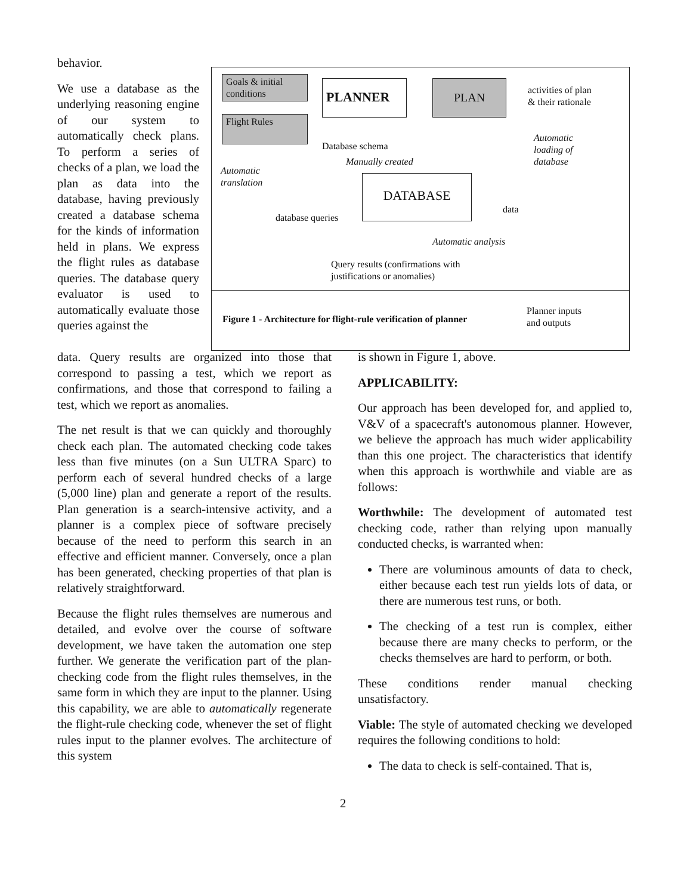Goals & initial conditions
Flight Rules
PLANNER PLAN
activities of plan
& their rationale
Automatic
loading of
database
Database schema
Manually created
Automatic
translation
DATABASE
data
database queries
Automatic analysis
Query results (confirmations with
justifications or anomalies)
Figure 1 - Architecture for flight-rule verification of planner
Planner inputs
and outputs
behavior.
We use a database as the underlying reasoning engine of our system to automatically check plans. To perform a series of checks of a plan, we load the plan as data into the database, having previously created a database schema for the kinds of information held in plans. We express the flight rules as database queries. The database query evaluator is used to automatically evaluate those queries against the
data. Query results are organized into those that correspond to passing a test, which we report as confirmations, and those that correspond to failing a test, which we report as anomalies.
The net result is that we can quickly and thoroughly check each plan. The automated checking code takes less than five minutes (on a Sun ULTRA Sparc) to perform each of several hundred checks of a large (5,000 line) plan and generate a report of the results. Plan generation is a search-intensive activity, and a planner is a complex piece of software precisely because of the need to perform this search in an effective and efficient manner. Conversely, once a plan has been generated, checking properties of that plan is relatively straightforward.
Because the flight rules themselves are numerous and detailed, and evolve over the course of software development, we have taken the automation one step further. We generate the verification part of the plan-checking code from the flight rules themselves, in the same form in which they are input to the planner. Using this capability, we are able to automatically regenerate the flight-rule checking code, whenever the set of flight rules input to the planner evolves. The architecture of this system
is shown in Figure 1, above.
APPLICABILITY:
Our approach has been developed for, and applied to, V&V of a spacecraft's autonomous planner. However, we believe the approach has much wider applicability than this one project. The characteristics that identify when this approach is worthwhile and viable are as follows:
Worthwhile: The development of automated test checking code, rather than relying upon manually conducted checks, is warranted when:
There are voluminous amounts of data to check, either because each test run yields lots of data, or there are numerous test runs, or both.
The checking of a test run is complex, either because there are many checks to perform, or the checks themselves are hard to perform, or both.
These conditions render manual checking unsatisfactory.
Viable: The style of automated checking we developed requires the following conditions to hold:
The data to check is self-contained. That is,
2